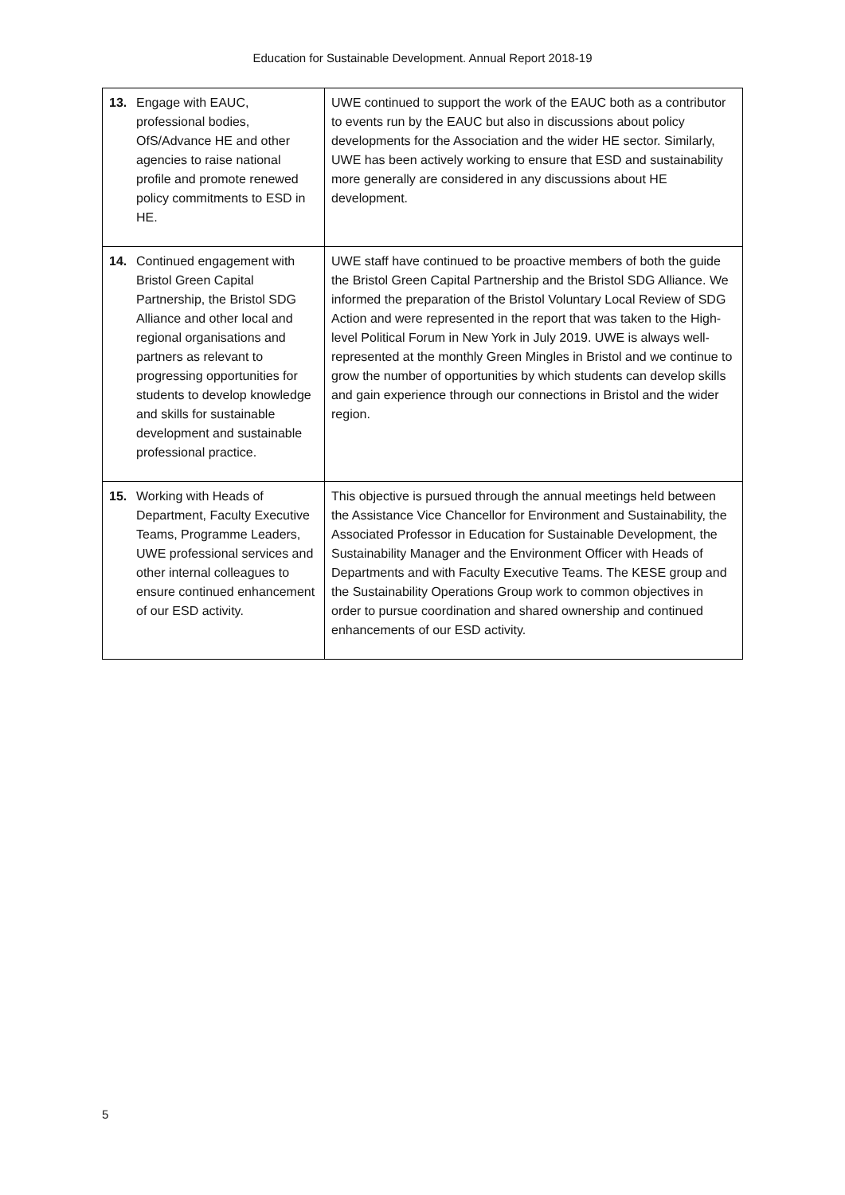Education for Sustainable Development. Annual Report 2018-19
| 13. Engage with EAUC, professional bodies, OfS/Advance HE and other agencies to raise national profile and promote renewed policy commitments to ESD in HE. | UWE continued to support the work of the EAUC both as a contributor to events run by the EAUC but also in discussions about policy developments for the Association and the wider HE sector. Similarly, UWE has been actively working to ensure that ESD and sustainability more generally are considered in any discussions about HE development. | |
| 14. Continued engagement with Bristol Green Capital Partnership, the Bristol SDG Alliance and other local and regional organisations and partners as relevant to progressing opportunities for students to develop knowledge and skills for sustainable development and sustainable professional practice. | UWE staff have continued to be proactive members of both the guide the Bristol Green Capital Partnership and the Bristol SDG Alliance. We informed the preparation of the Bristol Voluntary Local Review of SDG Action and were represented in the report that was taken to the High-level Political Forum in New York in July 2019. UWE is always well-represented at the monthly Green Mingles in Bristol and we continue to grow the number of opportunities by which students can develop skills and gain experience through our connections in Bristol and the wider region. | |
| 15. Working with Heads of Department, Faculty Executive Teams, Programme Leaders, UWE professional services and other internal colleagues to ensure continued enhancement of our ESD activity. | | This objective is pursued through the annual meetings held between the Assistance Vice Chancellor for Environment and Sustainability, the Associated Professor in Education for Sustainable Development, the Sustainability Manager and the Environment Officer with Heads of Departments and with Faculty Executive Teams. The KESE group and the Sustainability Operations Group work to common objectives in order to pursue coordination and shared ownership and continued enhancements of our ESD activity. |
5